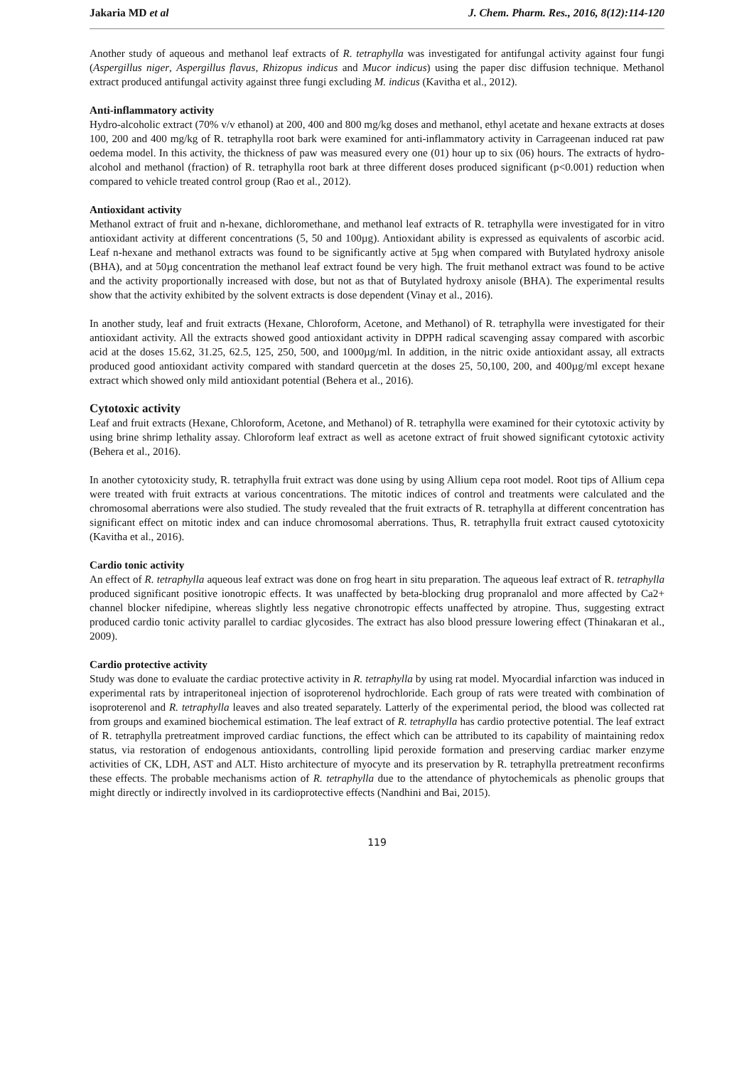Jakaria MD et al J. Chem. Pharm. Res., 2016, 8(12):114-120
Another study of aqueous and methanol leaf extracts of R. tetraphylla was investigated for antifungal activity against four fungi (Aspergillus niger, Aspergillus flavus, Rhizopus indicus and Mucor indicus) using the paper disc diffusion technique. Methanol extract produced antifungal activity against three fungi excluding M. indicus (Kavitha et al., 2012).
Anti-inflammatory activity
Hydro-alcoholic extract (70% v/v ethanol) at 200, 400 and 800 mg/kg doses and methanol, ethyl acetate and hexane extracts at doses 100, 200 and 400 mg/kg of R. tetraphylla root bark were examined for anti-inflammatory activity in Carrageenan induced rat paw oedema model. In this activity, the thickness of paw was measured every one (01) hour up to six (06) hours. The extracts of hydro-alcohol and methanol (fraction) of R. tetraphylla root bark at three different doses produced significant (p<0.001) reduction when compared to vehicle treated control group (Rao et al., 2012).
Antioxidant activity
Methanol extract of fruit and n-hexane, dichloromethane, and methanol leaf extracts of R. tetraphylla were investigated for in vitro antioxidant activity at different concentrations (5, 50 and 100µg). Antioxidant ability is expressed as equivalents of ascorbic acid. Leaf n-hexane and methanol extracts was found to be significantly active at 5µg when compared with Butylated hydroxy anisole (BHA), and at 50µg concentration the methanol leaf extract found be very high. The fruit methanol extract was found to be active and the activity proportionally increased with dose, but not as that of Butylated hydroxy anisole (BHA). The experimental results show that the activity exhibited by the solvent extracts is dose dependent (Vinay et al., 2016).
In another study, leaf and fruit extracts (Hexane, Chloroform, Acetone, and Methanol) of R. tetraphylla were investigated for their antioxidant activity. All the extracts showed good antioxidant activity in DPPH radical scavenging assay compared with ascorbic acid at the doses 15.62, 31.25, 62.5, 125, 250, 500, and 1000µg/ml. In addition, in the nitric oxide antioxidant assay, all extracts produced good antioxidant activity compared with standard quercetin at the doses 25, 50,100, 200, and 400µg/ml except hexane extract which showed only mild antioxidant potential (Behera et al., 2016).
Cytotoxic activity
Leaf and fruit extracts (Hexane, Chloroform, Acetone, and Methanol) of R. tetraphylla were examined for their cytotoxic activity by using brine shrimp lethality assay. Chloroform leaf extract as well as acetone extract of fruit showed significant cytotoxic activity (Behera et al., 2016).
In another cytotoxicity study, R. tetraphylla fruit extract was done using by using Allium cepa root model. Root tips of Allium cepa were treated with fruit extracts at various concentrations. The mitotic indices of control and treatments were calculated and the chromosomal aberrations were also studied. The study revealed that the fruit extracts of R. tetraphylla at different concentration has significant effect on mitotic index and can induce chromosomal aberrations. Thus, R. tetraphylla fruit extract caused cytotoxicity (Kavitha et al., 2016).
Cardio tonic activity
An effect of R. tetraphylla aqueous leaf extract was done on frog heart in situ preparation. The aqueous leaf extract of R. tetraphylla produced significant positive ionotropic effects. It was unaffected by beta-blocking drug propranalol and more affected by Ca2+ channel blocker nifedipine, whereas slightly less negative chronotropic effects unaffected by atropine. Thus, suggesting extract produced cardio tonic activity parallel to cardiac glycosides. The extract has also blood pressure lowering effect (Thinakaran et al., 2009).
Cardio protective activity
Study was done to evaluate the cardiac protective activity in R. tetraphylla by using rat model. Myocardial infarction was induced in experimental rats by intraperitoneal injection of isoproterenol hydrochloride. Each group of rats were treated with combination of isoproterenol and R. tetraphylla leaves and also treated separately. Latterly of the experimental period, the blood was collected rat from groups and examined biochemical estimation. The leaf extract of R. tetraphylla has cardio protective potential. The leaf extract of R. tetraphylla pretreatment improved cardiac functions, the effect which can be attributed to its capability of maintaining redox status, via restoration of endogenous antioxidants, controlling lipid peroxide formation and preserving cardiac marker enzyme activities of CK, LDH, AST and ALT. Histo architecture of myocyte and its preservation by R. tetraphylla pretreatment reconfirms these effects. The probable mechanisms action of R. tetraphylla due to the attendance of phytochemicals as phenolic groups that might directly or indirectly involved in its cardioprotective effects (Nandhini and Bai, 2015).
119